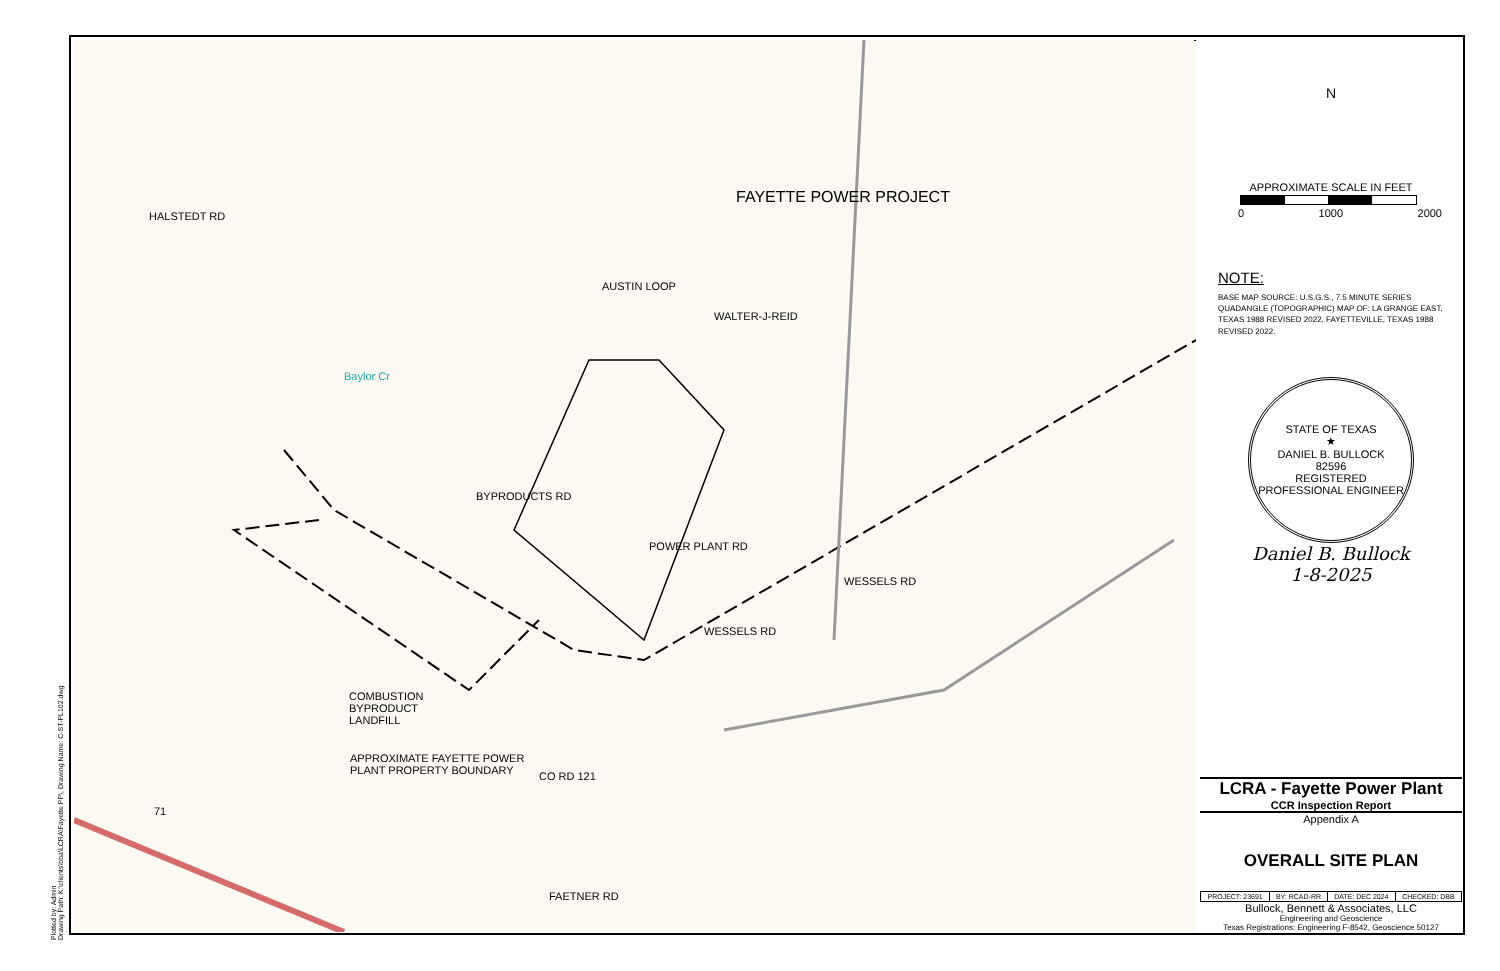FAYETTE POWER PROJECT
HALSTEDT RD
AUSTIN LOOP
WALTER-J-REID
Baylor Cr
BYPRODUCTS RD
POWER PLANT RD
WESSELS RD
WESSELS RD
CO RD 121
FAETNER RD
71
COMBUSTION
BYPRODUCT
LANDFILL
APPROXIMATE FAYETTE POWER
PLANT PROPERTY BOUNDARY
N
APPROXIMATE SCALE IN FEET
0 1000 2000
NOTE:
BASE MAP SOURCE: U.S.G.S., 7.5 MINUTE SERIES QUADANGLE (TOPOGRAPHIC) MAP OF: LA GRANGE EAST, TEXAS 1988 REVISED 2022, FAYETTEVILLE, TEXAS 1988 REVISED 2022.
STATE OF TEXAS
★
DANIEL B. BULLOCK
82596
REGISTERED
PROFESSIONAL ENGINEER
Daniel B. Bullock
1-8-2025
LCRA - Fayette Power Plant
CCR Inspection Report
Appendix A
OVERALL SITE PLAN
| PROJECT: 23691 | BY: RCAD-RR | DATE: DEC 2024 | CHECKED: DBB |
Bullock, Bennett & Associates, LLC
Engineering and Geoscience
Texas Registrations: Engineering F-8542, Geoscience 50127
Plotted by: Admin
Drawing Path: K:\clients\bba\LCRA\Fayette PP\, Drawing Name: C-ST-PL102.dwg